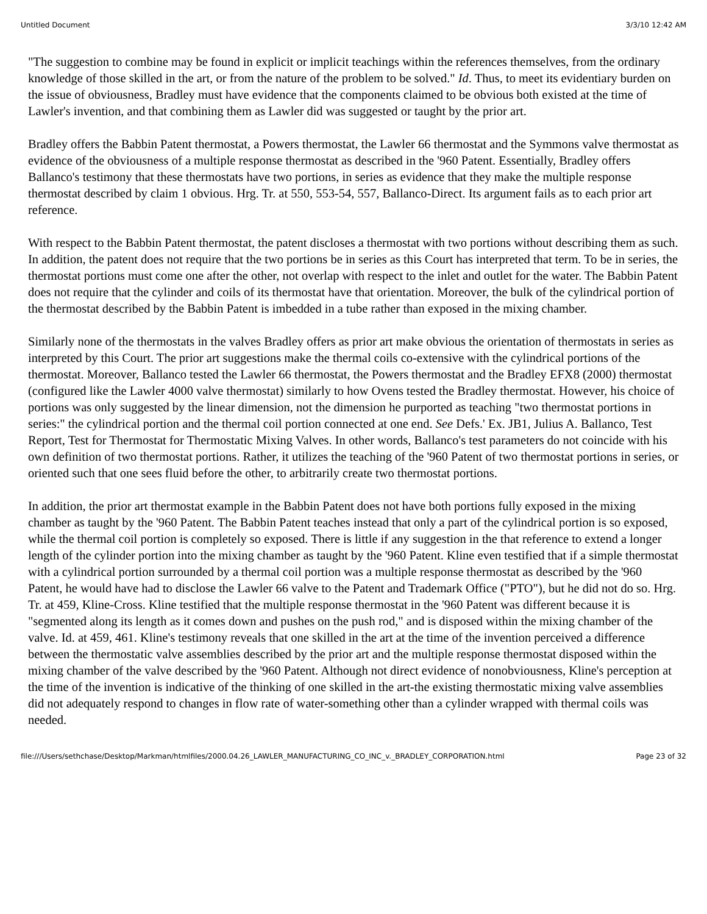Untitled Document 3/3/10 12:42 AM
"The suggestion to combine may be found in explicit or implicit teachings within the references themselves, from the ordinary knowledge of those skilled in the art, or from the nature of the problem to be solved." Id. Thus, to meet its evidentiary burden on the issue of obviousness, Bradley must have evidence that the components claimed to be obvious both existed at the time of Lawler's invention, and that combining them as Lawler did was suggested or taught by the prior art.
Bradley offers the Babbin Patent thermostat, a Powers thermostat, the Lawler 66 thermostat and the Symmons valve thermostat as evidence of the obviousness of a multiple response thermostat as described in the '960 Patent. Essentially, Bradley offers Ballanco's testimony that these thermostats have two portions, in series as evidence that they make the multiple response thermostat described by claim 1 obvious. Hrg. Tr. at 550, 553-54, 557, Ballanco-Direct. Its argument fails as to each prior art reference.
With respect to the Babbin Patent thermostat, the patent discloses a thermostat with two portions without describing them as such. In addition, the patent does not require that the two portions be in series as this Court has interpreted that term. To be in series, the thermostat portions must come one after the other, not overlap with respect to the inlet and outlet for the water. The Babbin Patent does not require that the cylinder and coils of its thermostat have that orientation. Moreover, the bulk of the cylindrical portion of the thermostat described by the Babbin Patent is imbedded in a tube rather than exposed in the mixing chamber.
Similarly none of the thermostats in the valves Bradley offers as prior art make obvious the orientation of thermostats in series as interpreted by this Court. The prior art suggestions make the thermal coils co-extensive with the cylindrical portions of the thermostat. Moreover, Ballanco tested the Lawler 66 thermostat, the Powers thermostat and the Bradley EFX8 (2000) thermostat (configured like the Lawler 4000 valve thermostat) similarly to how Ovens tested the Bradley thermostat. However, his choice of portions was only suggested by the linear dimension, not the dimension he purported as teaching "two thermostat portions in series:" the cylindrical portion and the thermal coil portion connected at one end. See Defs.' Ex. JB1, Julius A. Ballanco, Test Report, Test for Thermostat for Thermostatic Mixing Valves. In other words, Ballanco's test parameters do not coincide with his own definition of two thermostat portions. Rather, it utilizes the teaching of the '960 Patent of two thermostat portions in series, or oriented such that one sees fluid before the other, to arbitrarily create two thermostat portions.
In addition, the prior art thermostat example in the Babbin Patent does not have both portions fully exposed in the mixing chamber as taught by the '960 Patent. The Babbin Patent teaches instead that only a part of the cylindrical portion is so exposed, while the thermal coil portion is completely so exposed. There is little if any suggestion in the that reference to extend a longer length of the cylinder portion into the mixing chamber as taught by the '960 Patent. Kline even testified that if a simple thermostat with a cylindrical portion surrounded by a thermal coil portion was a multiple response thermostat as described by the '960 Patent, he would have had to disclose the Lawler 66 valve to the Patent and Trademark Office ("PTO"), but he did not do so. Hrg. Tr. at 459, Kline-Cross. Kline testified that the multiple response thermostat in the '960 Patent was different because it is "segmented along its length as it comes down and pushes on the push rod," and is disposed within the mixing chamber of the valve. Id. at 459, 461. Kline's testimony reveals that one skilled in the art at the time of the invention perceived a difference between the thermostatic valve assemblies described by the prior art and the multiple response thermostat disposed within the mixing chamber of the valve described by the '960 Patent. Although not direct evidence of nonobviousness, Kline's perception at the time of the invention is indicative of the thinking of one skilled in the art-the existing thermostatic mixing valve assemblies did not adequately respond to changes in flow rate of water-something other than a cylinder wrapped with thermal coils was needed.
file:///Users/sethchase/Desktop/Markman/htmlfiles/2000.04.26_LAWLER_MANUFACTURING_CO_INC_v._BRADLEY_CORPORATION.html Page 23 of 32